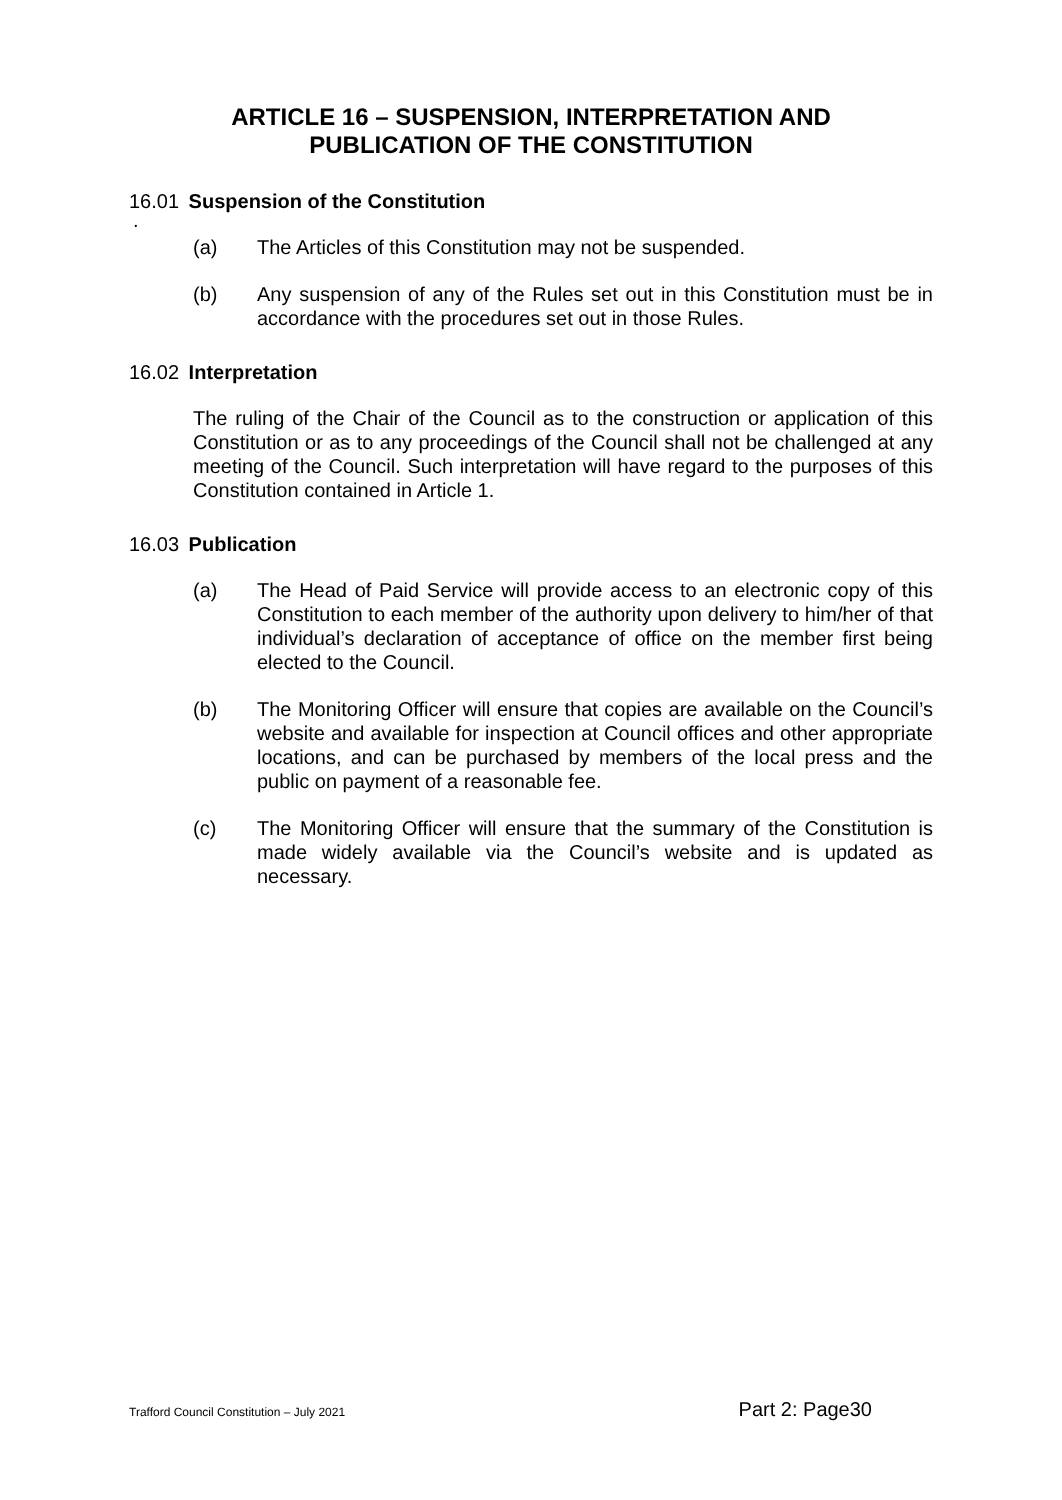ARTICLE 16 – SUSPENSION, INTERPRETATION AND
PUBLICATION OF THE CONSTITUTION
16.01 Suspension of the Constitution
.
(a) The Articles of this Constitution may not be suspended.
(b) Any suspension of any of the Rules set out in this Constitution must be in accordance with the procedures set out in those Rules.
16.02 Interpretation
The ruling of the Chair of the Council as to the construction or application of this Constitution or as to any proceedings of the Council shall not be challenged at any meeting of the Council. Such interpretation will have regard to the purposes of this Constitution contained in Article 1.
16.03 Publication
(a) The Head of Paid Service will provide access to an electronic copy of this Constitution to each member of the authority upon delivery to him/her of that individual’s declaration of acceptance of office on the member first being elected to the Council.
(b) The Monitoring Officer will ensure that copies are available on the Council’s website and available for inspection at Council offices and other appropriate locations, and can be purchased by members of the local press and the public on payment of a reasonable fee.
(c) The Monitoring Officer will ensure that the summary of the Constitution is made widely available via the Council’s website and is updated as necessary.
Trafford Council Constitution – July 2021 Part 2: Page30